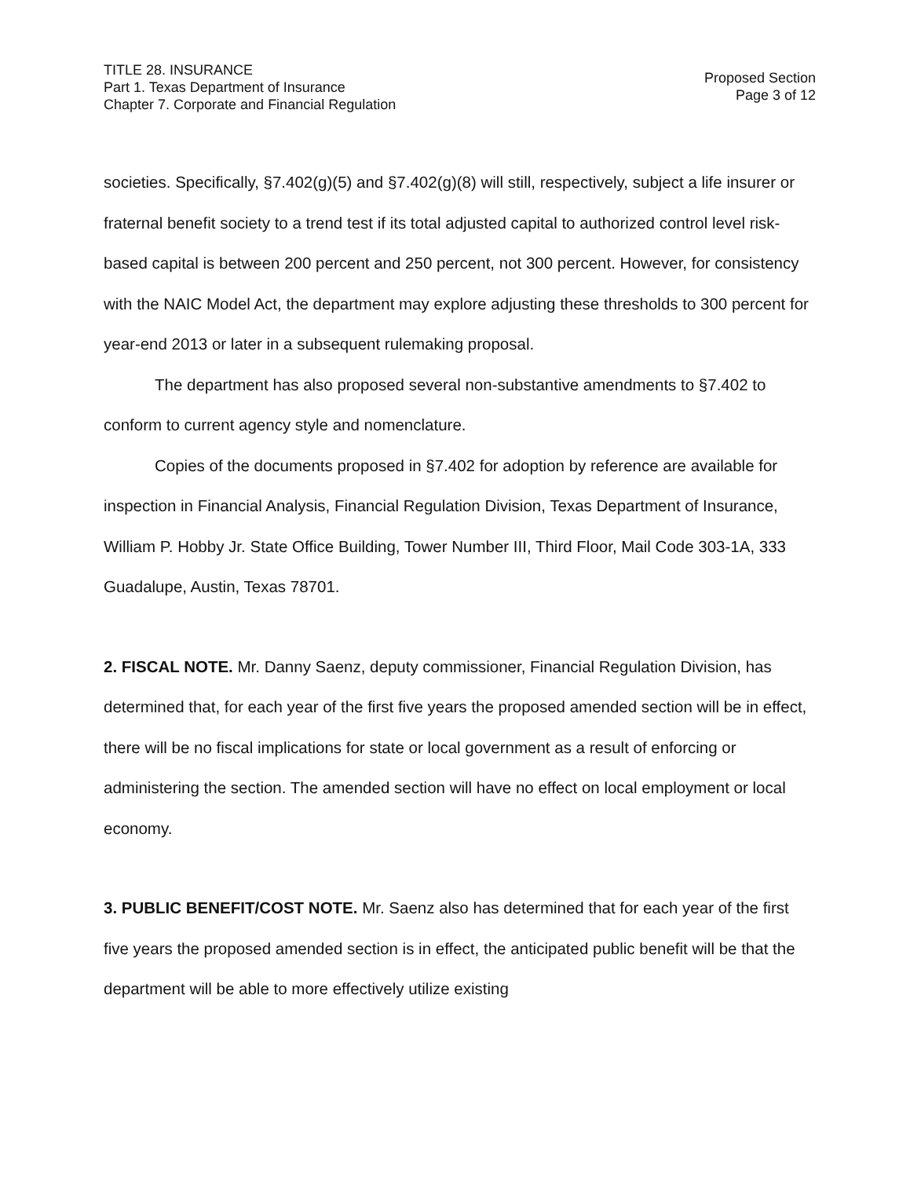TITLE 28. INSURANCE
Part 1. Texas Department of Insurance
Chapter 7. Corporate and Financial Regulation
Proposed Section
Page 3 of 12
societies. Specifically, §7.402(g)(5) and §7.402(g)(8) will still, respectively, subject a life insurer or fraternal benefit society to a trend test if its total adjusted capital to authorized control level risk-based capital is between 200 percent and 250 percent, not 300 percent. However, for consistency with the NAIC Model Act, the department may explore adjusting these thresholds to 300 percent for year-end 2013 or later in a subsequent rulemaking proposal.
The department has also proposed several non-substantive amendments to §7.402 to conform to current agency style and nomenclature.
Copies of the documents proposed in §7.402 for adoption by reference are available for inspection in Financial Analysis, Financial Regulation Division, Texas Department of Insurance, William P. Hobby Jr. State Office Building, Tower Number III, Third Floor, Mail Code 303-1A, 333 Guadalupe, Austin, Texas 78701.
2. FISCAL NOTE. Mr. Danny Saenz, deputy commissioner, Financial Regulation Division, has determined that, for each year of the first five years the proposed amended section will be in effect, there will be no fiscal implications for state or local government as a result of enforcing or administering the section. The amended section will have no effect on local employment or local economy.
3. PUBLIC BENEFIT/COST NOTE. Mr. Saenz also has determined that for each year of the first five years the proposed amended section is in effect, the anticipated public benefit will be that the department will be able to more effectively utilize existing